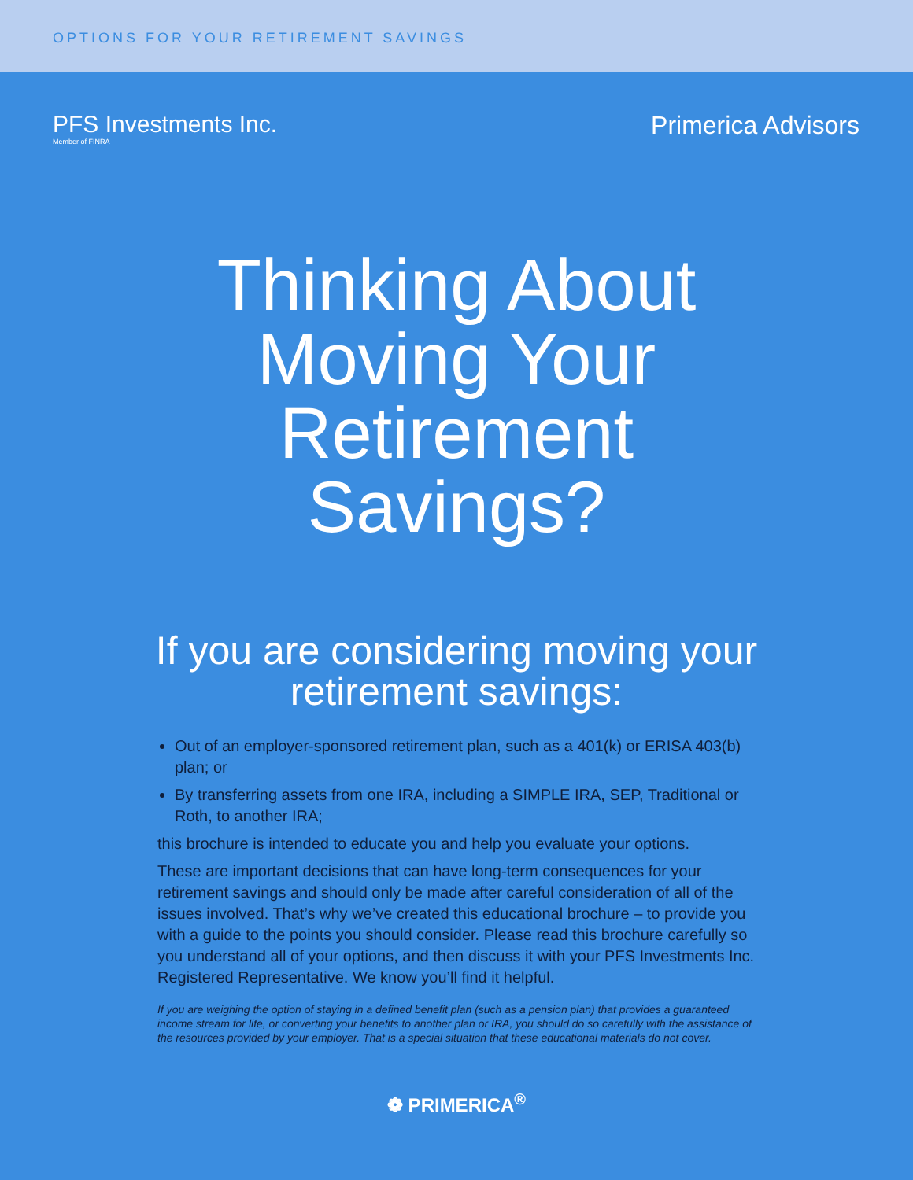OPTIONS FOR YOUR RETIREMENT SAVINGS
PFS Investments Inc.
Member of FINRA
Primerica Advisors
Thinking About
Moving Your
Retirement
Savings?
If you are considering moving your
retirement savings:
Out of an employer-sponsored retirement plan, such as a 401(k) or ERISA 403(b) plan; or
By transferring assets from one IRA, including a SIMPLE IRA, SEP, Traditional or Roth, to another IRA;
this brochure is intended to educate you and help you evaluate your options.
These are important decisions that can have long-term consequences for your retirement savings and should only be made after careful consideration of all of the issues involved. That’s why we’ve created this educational brochure – to provide you with a guide to the points you should consider. Please read this brochure carefully so you understand all of your options, and then discuss it with your PFS Investments Inc. Registered Representative. We know you’ll find it helpful.
If you are weighing the option of staying in a defined benefit plan (such as a pension plan) that provides a guaranteed income stream for life, or converting your benefits to another plan or IRA, you should do so carefully with the assistance of the resources provided by your employer. That is a special situation that these educational materials do not cover.
❁ PRIMERICA<sup>®</sup>